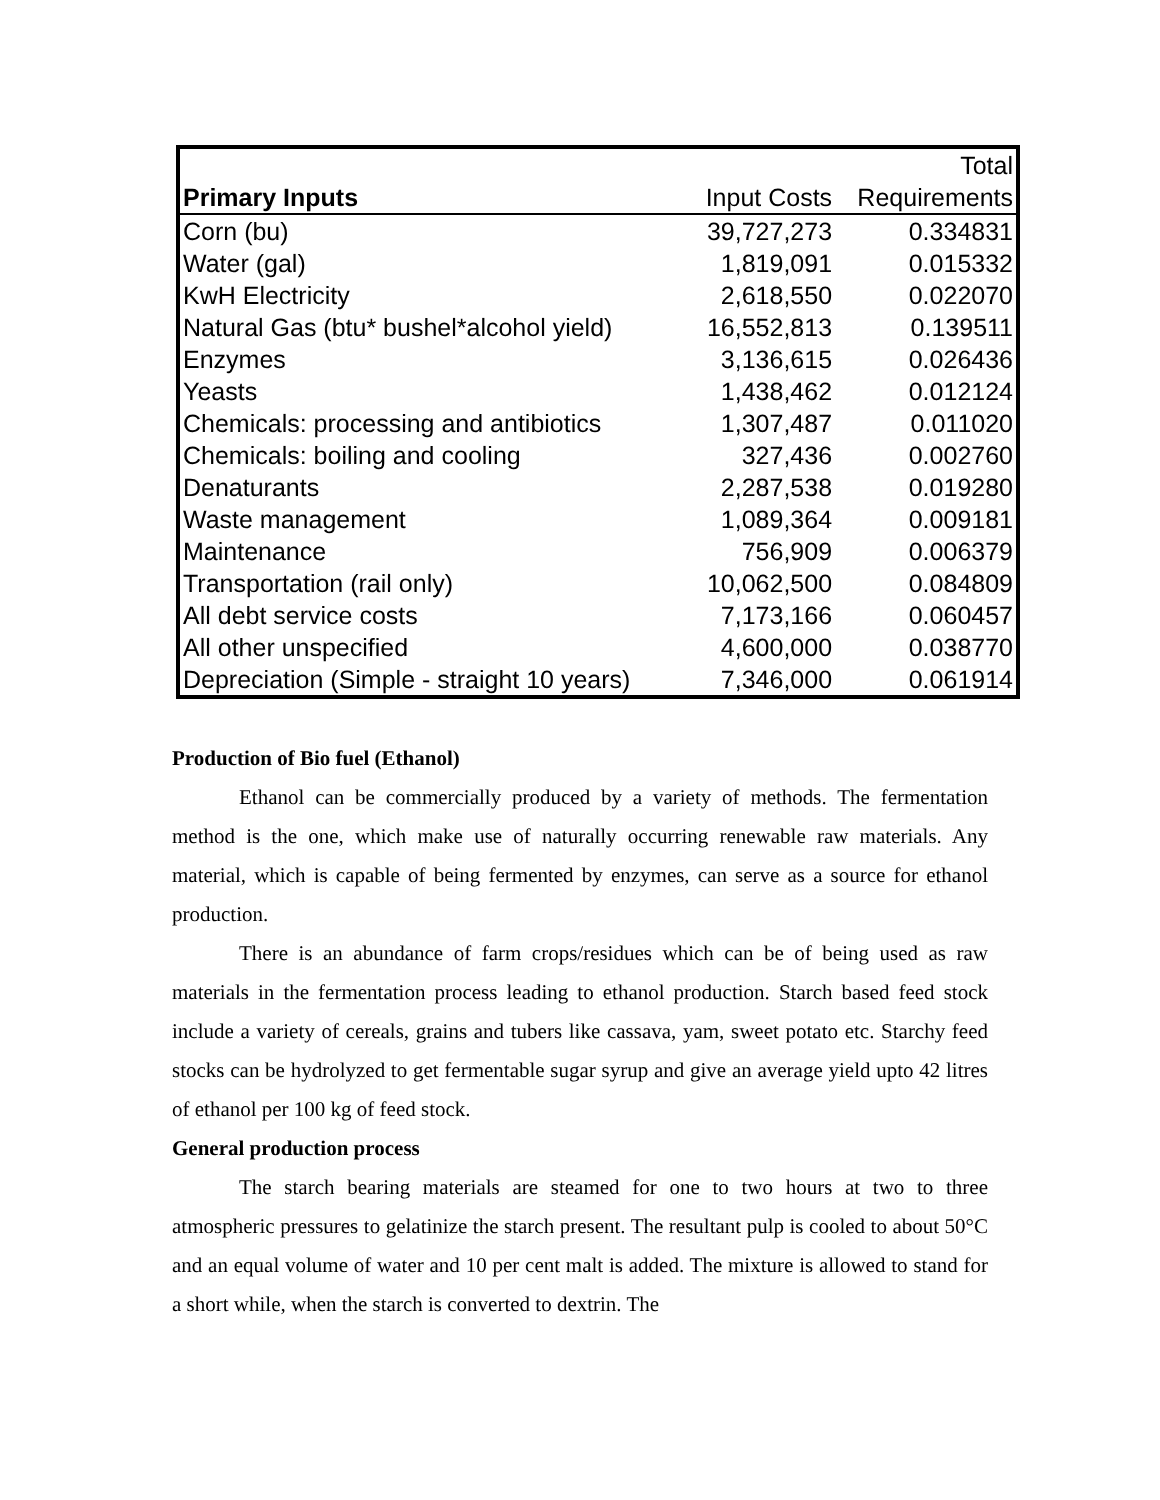| | | Total |
| --- | --- | --- |
| Primary Inputs | Input Costs | Requirements |
| Corn (bu) | 39,727,273 | 0.334831 |
| Water (gal) | 1,819,091 | 0.015332 |
| KwH Electricity | 2,618,550 | 0.022070 |
| Natural Gas (btu* bushel*alcohol yield) | 16,552,813 | 0.139511 |
| Enzymes | 3,136,615 | 0.026436 |
| Yeasts | 1,438,462 | 0.012124 |
| Chemicals: processing and antibiotics | 1,307,487 | 0.011020 |
| Chemicals: boiling and cooling | 327,436 | 0.002760 |
| Denaturants | 2,287,538 | 0.019280 |
| Waste management | 1,089,364 | 0.009181 |
| Maintenance | 756,909 | 0.006379 |
| Transportation (rail only) | 10,062,500 | 0.084809 |
| All debt service costs | 7,173,166 | 0.060457 |
| All other unspecified | 4,600,000 | 0.038770 |
| Depreciation (Simple - straight 10 years) | 7,346,000 | 0.061914 |
Production of Bio fuel (Ethanol)
Ethanol can be commercially produced by a variety of methods. The fermentation method is the one, which make use of naturally occurring renewable raw materials. Any material, which is capable of being fermented by enzymes, can serve as a source for ethanol production.
There is an abundance of farm crops/residues which can be of being used as raw materials in the fermentation process leading to ethanol production. Starch based feed stock include a variety of cereals, grains and tubers like cassava, yam, sweet potato etc. Starchy feed stocks can be hydrolyzed to get fermentable sugar syrup and give an average yield upto 42 litres of ethanol per 100 kg of feed stock.
General production process
The starch bearing materials are steamed for one to two hours at two to three atmospheric pressures to gelatinize the starch present. The resultant pulp is cooled to about 50°C and an equal volume of water and 10 per cent malt is added. The mixture is allowed to stand for a short while, when the starch is converted to dextrin. The